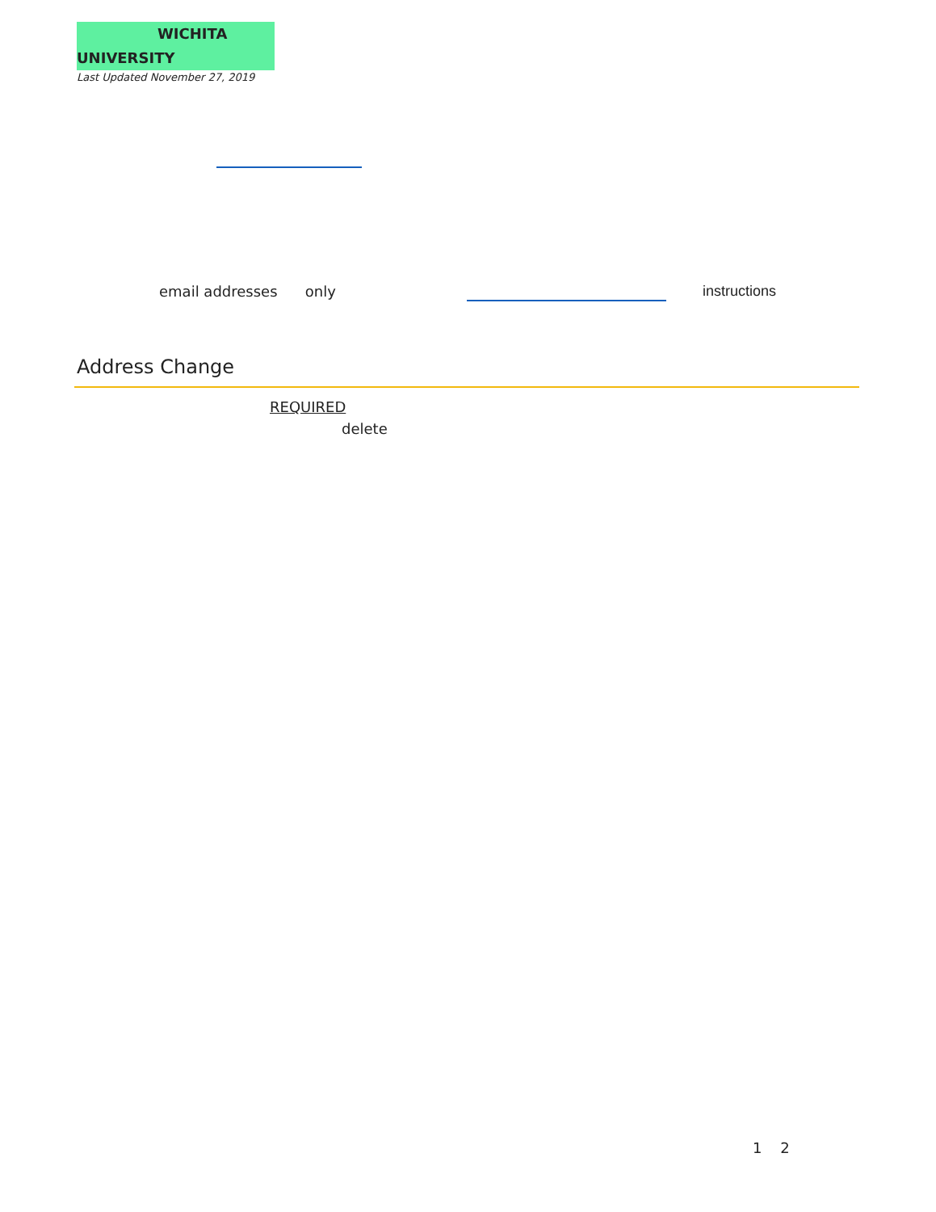WICHITA UNIVERSITY
Last Updated November 27, 2019
email addresses only instructions
Address Change
REQUIRED
delete
1 2